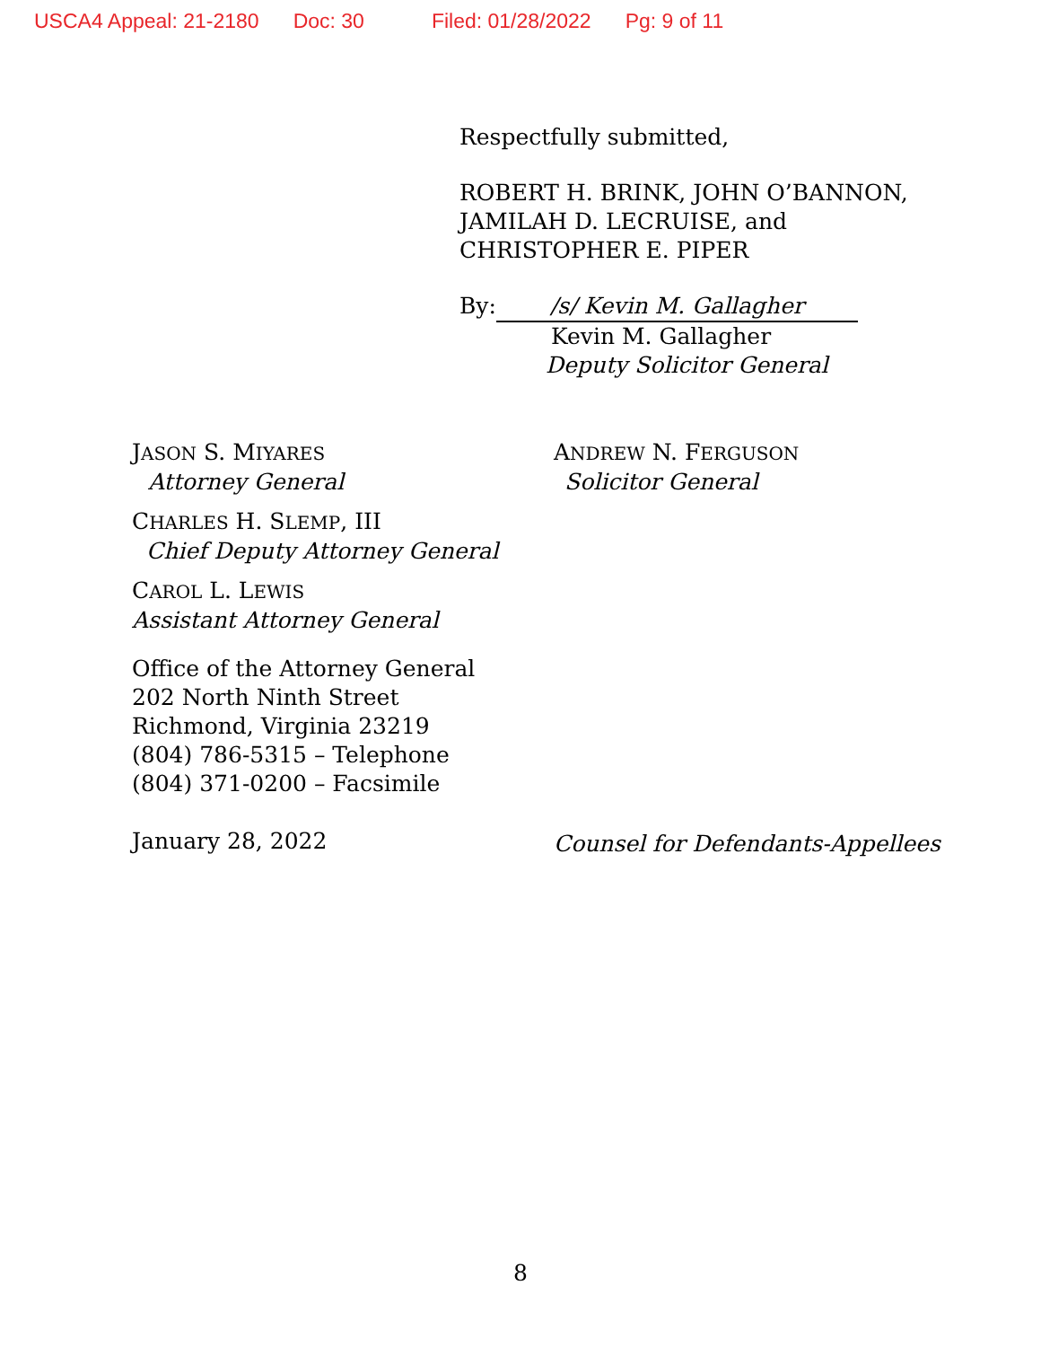USCA4 Appeal: 21-2180 Doc: 30 Filed: 01/28/2022 Pg: 9 of 11
Respectfully submitted,
ROBERT H. BRINK, JOHN O’BANNON,
JAMILAH D. LECRUISE, and
CHRISTOPHER E. PIPER
By: /s/ Kevin M. Gallagher
Kevin M. Gallagher
Deputy Solicitor General
JASON S. MIYARES
Attorney General
CHARLES H. SLEMP, III
Chief Deputy Attorney General
CAROL L. LEWIS
Assistant Attorney General
Office of the Attorney General
202 North Ninth Street
Richmond, Virginia 23219
(804) 786-5315 – Telephone
(804) 371-0200 – Facsimile
January 28, 2022
ANDREW N. FERGUSON
Solicitor General
Counsel for Defendants-Appellees
8